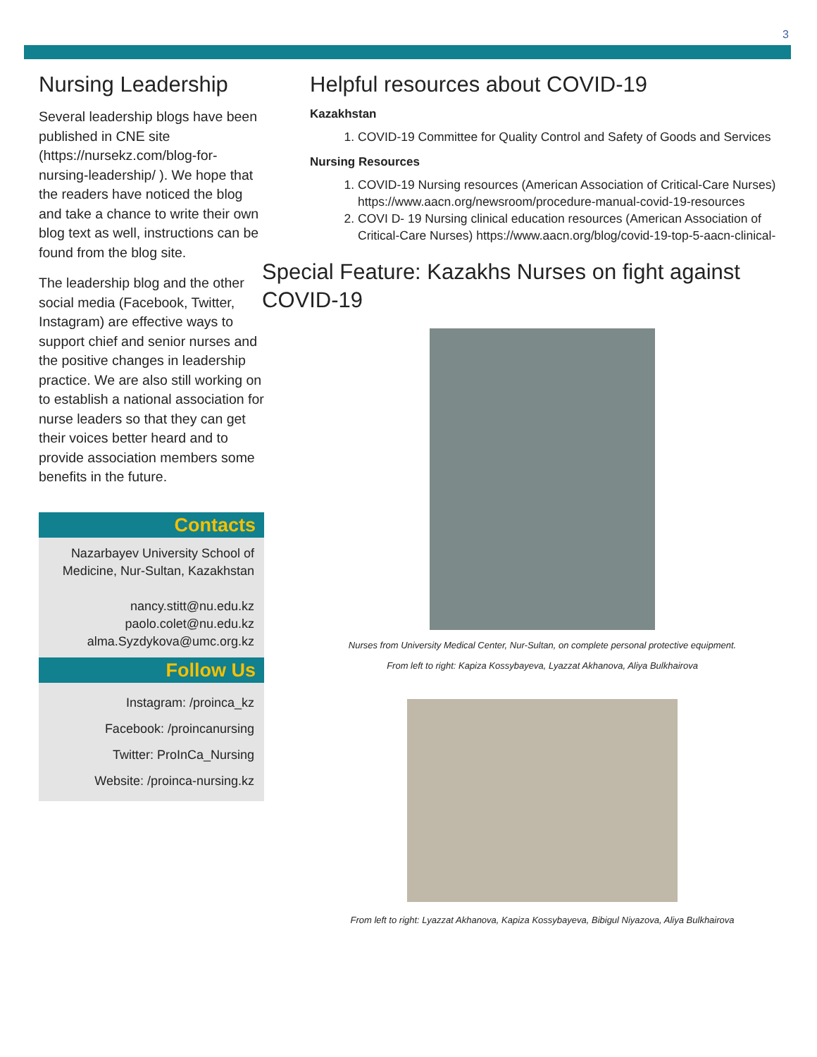3
Nursing Leadership
Several leadership blogs have been published in CNE site (https://nursekz.com/blog-for-nursing-leadership/ ). We hope that the readers have noticed the blog and take a chance to write their own blog text as well, instructions can be found from the blog site.
The leadership blog and the other social media (Facebook, Twitter, Instagram) are effective ways to support chief and senior nurses and the positive changes in leadership practice. We are also still working on to establish a national association for nurse leaders so that they can get their voices better heard and to provide association members some benefits in the future.
Contacts
Nazarbayev University School of Medicine, Nur-Sultan, Kazakhstan
nancy.stitt@nu.edu.kz
paolo.colet@nu.edu.kz
alma.Syzdykova@umc.org.kz
Follow Us
Instagram: /proinca_kz
Facebook: /proincanursing
Twitter: ProInCa_Nursing
Website: /proinca-nursing.kz
Helpful resources about COVID-19
Kazakhstan
1. COVID-19 Committee for Quality Control and Safety of Goods and Services
Nursing Resources
1. COVID-19 Nursing resources (American Association of Critical-Care Nurses) https://www.aacn.org/newsroom/procedure-manual-covid-19-resources
2. COVI D- 19 Nursing clinical education resources (American Association of Critical-Care Nurses) https://www.aacn.org/blog/covid-19-top-5-aacn-clinical-
Special Feature: Kazakhs Nurses on fight against COVID-19
Nurses from University Medical Center, Nur-Sultan, on complete personal protective equipment.
From left to right: Kapiza Kossybayeva, Lyazzat Akhanova, Aliya Bulkhairova
From left to right: Lyazzat Akhanova, Kapiza Kossybayeva, Bibigul Niyazova, Aliya Bulkhairova